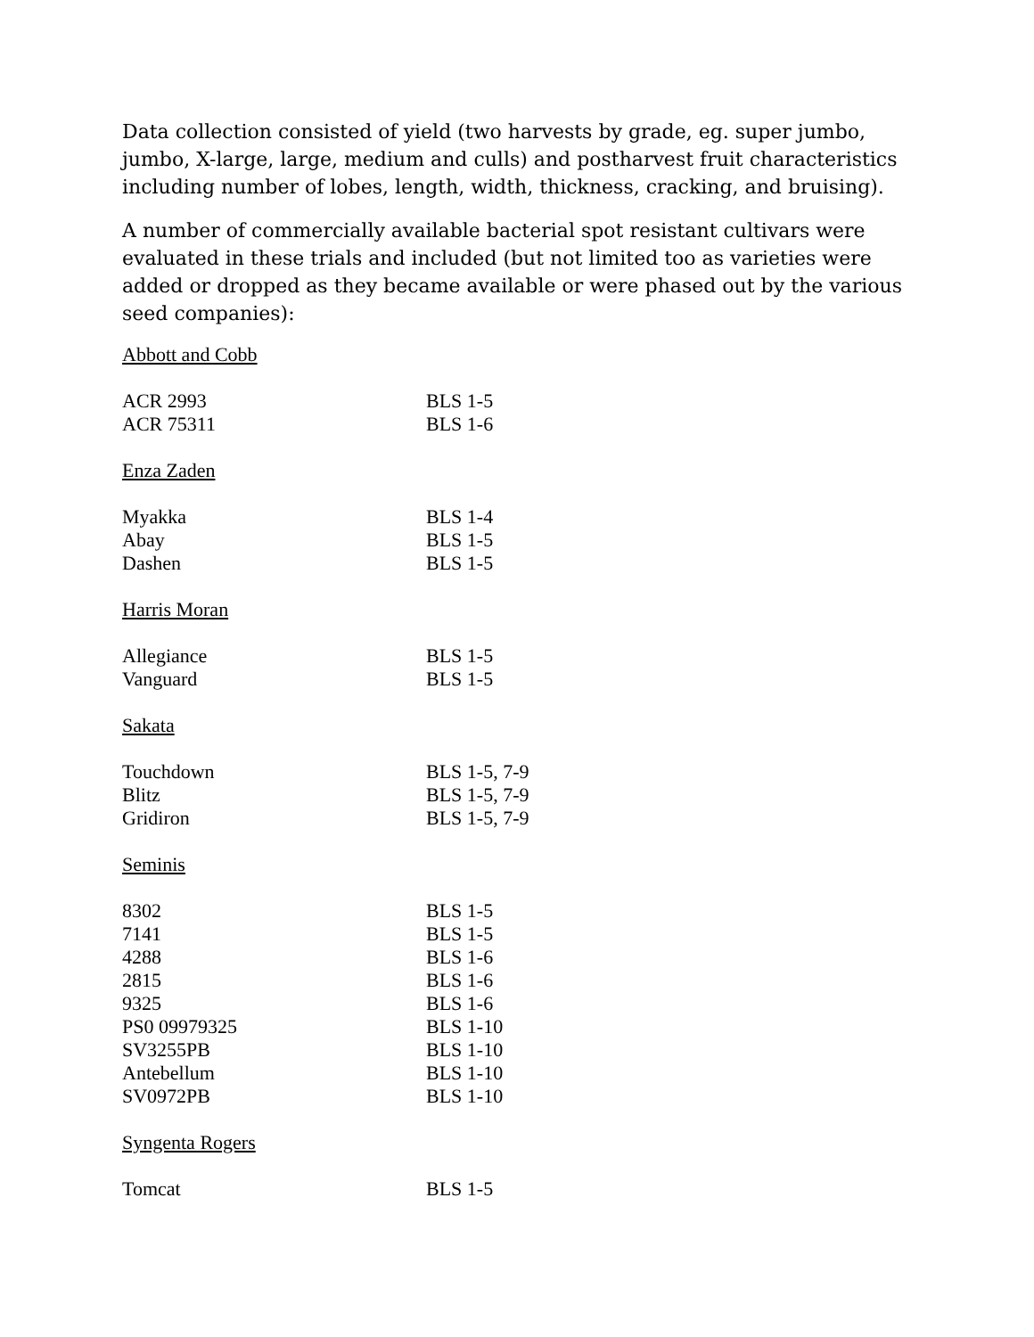Data collection consisted of yield (two harvests by grade, eg. super jumbo, jumbo, X-large, large, medium and culls) and postharvest fruit characteristics including number of lobes, length, width, thickness, cracking, and bruising).
A number of commercially available bacterial spot resistant cultivars were evaluated in these trials and included (but not limited too as varieties were added or dropped as they became available or were phased out by the various seed companies):
Abbott and Cobb
| ACR 2993 | BLS 1-5 |
| ACR 75311 | BLS 1-6 |
Enza Zaden
| Myakka | BLS 1-4 |
| Abay | BLS 1-5 |
| Dashen | BLS 1-5 |
Harris Moran
| Allegiance | BLS 1-5 |
| Vanguard | BLS 1-5 |
Sakata
| Touchdown | BLS 1-5, 7-9 |
| Blitz | BLS 1-5, 7-9 |
| Gridiron | BLS 1-5, 7-9 |
Seminis
| 8302 | BLS 1-5 |
| 7141 | BLS 1-5 |
| 4288 | BLS 1-6 |
| 2815 | BLS 1-6 |
| 9325 | BLS 1-6 |
| PS0 09979325 | BLS 1-10 |
| SV3255PB | BLS 1-10 |
| Antebellum | BLS 1-10 |
| SV0972PB | BLS 1-10 |
Syngenta Rogers
| Tomcat | BLS 1-5 |